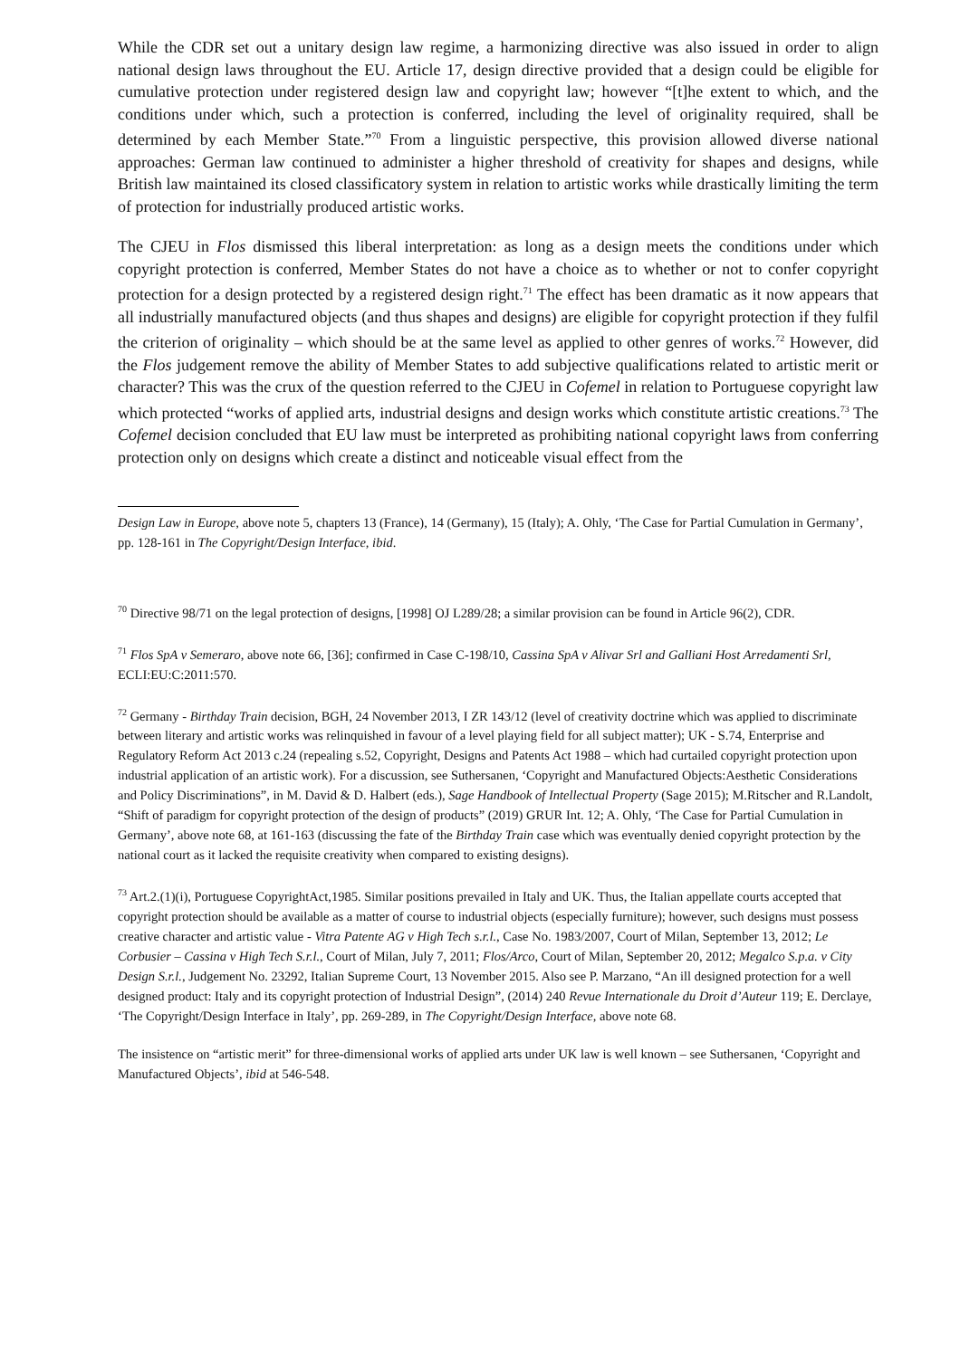While the CDR set out a unitary design law regime, a harmonizing directive was also issued in order to align national design laws throughout the EU. Article 17, design directive provided that a design could be eligible for cumulative protection under registered design law and copyright law; however “[t]he extent to which, and the conditions under which, such a protection is conferred, including the level of originality required, shall be determined by each Member State.”<sup>70</sup> From a linguistic perspective, this provision allowed diverse national approaches: German law continued to administer a higher threshold of creativity for shapes and designs, while British law maintained its closed classificatory system in relation to artistic works while drastically limiting the term of protection for industrially produced artistic works.
The CJEU in Flos dismissed this liberal interpretation: as long as a design meets the conditions under which copyright protection is conferred, Member States do not have a choice as to whether or not to confer copyright protection for a design protected by a registered design right.<sup>71</sup> The effect has been dramatic as it now appears that all industrially manufactured objects (and thus shapes and designs) are eligible for copyright protection if they fulfil the criterion of originality – which should be at the same level as applied to other genres of works.<sup>72</sup> However, did the Flos judgement remove the ability of Member States to add subjective qualifications related to artistic merit or character? This was the crux of the question referred to the CJEU in Cofemel in relation to Portuguese copyright law which protected “works of applied arts, industrial designs and design works which constitute artistic creations.<sup>73</sup> The Cofemel decision concluded that EU law must be interpreted as prohibiting national copyright laws from conferring protection only on designs which create a distinct and noticeable visual effect from the
Design Law in Europe, above note 5, chapters 13 (France), 14 (Germany), 15 (Italy); A. Ohly, ‘The Case for Partial Cumulation in Germany’, pp. 128-161 in The Copyright/Design Interface, ibid.
<sup>70</sup> Directive 98/71 on the legal protection of designs, [1998] OJ L289/28; a similar provision can be found in Article 96(2), CDR.
<sup>71</sup> Flos SpA v Semeraro, above note 66, [36]; confirmed in Case C-198/10, Cassina SpA v Alivar Srl and Galliani Host Arredamenti Srl, ECLI:EU:C:2011:570.
<sup>72</sup> Germany - Birthday Train decision, BGH, 24 November 2013, I ZR 143/12 (level of creativity doctrine which was applied to discriminate between literary and artistic works was relinquished in favour of a level playing field for all subject matter); UK - S.74, Enterprise and Regulatory Reform Act 2013 c.24 (repealing s.52, Copyright, Designs and Patents Act 1988 – which had curtailed copyright protection upon industrial application of an artistic work). For a discussion, see Suthersanen, ‘Copyright and Manufactured Objects:Aesthetic Considerations and Policy Discriminations”, in M. David & D. Halbert (eds.), Sage Handbook of Intellectual Property (Sage 2015); M.Ritscher and R.Landolt, “Shift of paradigm for copyright protection of the design of products” (2019) GRUR Int. 12; A. Ohly, ‘The Case for Partial Cumulation in Germany’, above note 68, at 161-163 (discussing the fate of the Birthday Train case which was eventually denied copyright protection by the national court as it lacked the requisite creativity when compared to existing designs).
<sup>73</sup> Art.2.(1)(i), Portuguese CopyrightAct,1985. Similar positions prevailed in Italy and UK. Thus, the Italian appellate courts accepted that copyright protection should be available as a matter of course to industrial objects (especially furniture); however, such designs must possess creative character and artistic value - Vitra Patente AG v High Tech s.r.l., Case No. 1983/2007, Court of Milan, September 13, 2012; Le Corbusier – Cassina v High Tech S.r.l., Court of Milan, July 7, 2011; Flos/Arco, Court of Milan, September 20, 2012; Megalco S.p.a. v City Design S.r.l., Judgement No. 23292, Italian Supreme Court, 13 November 2015. Also see P. Marzano, “An ill designed protection for a well designed product: Italy and its copyright protection of Industrial Design”, (2014) 240 Revue Internationale du Droit d’Auteur 119; E. Derclaye, ‘The Copyright/Design Interface in Italy’, pp. 269-289, in The Copyright/Design Interface, above note 68.
The insistence on “artistic merit” for three-dimensional works of applied arts under UK law is well known – see Suthersanen, ‘Copyright and Manufactured Objects’, ibid at 546-548.